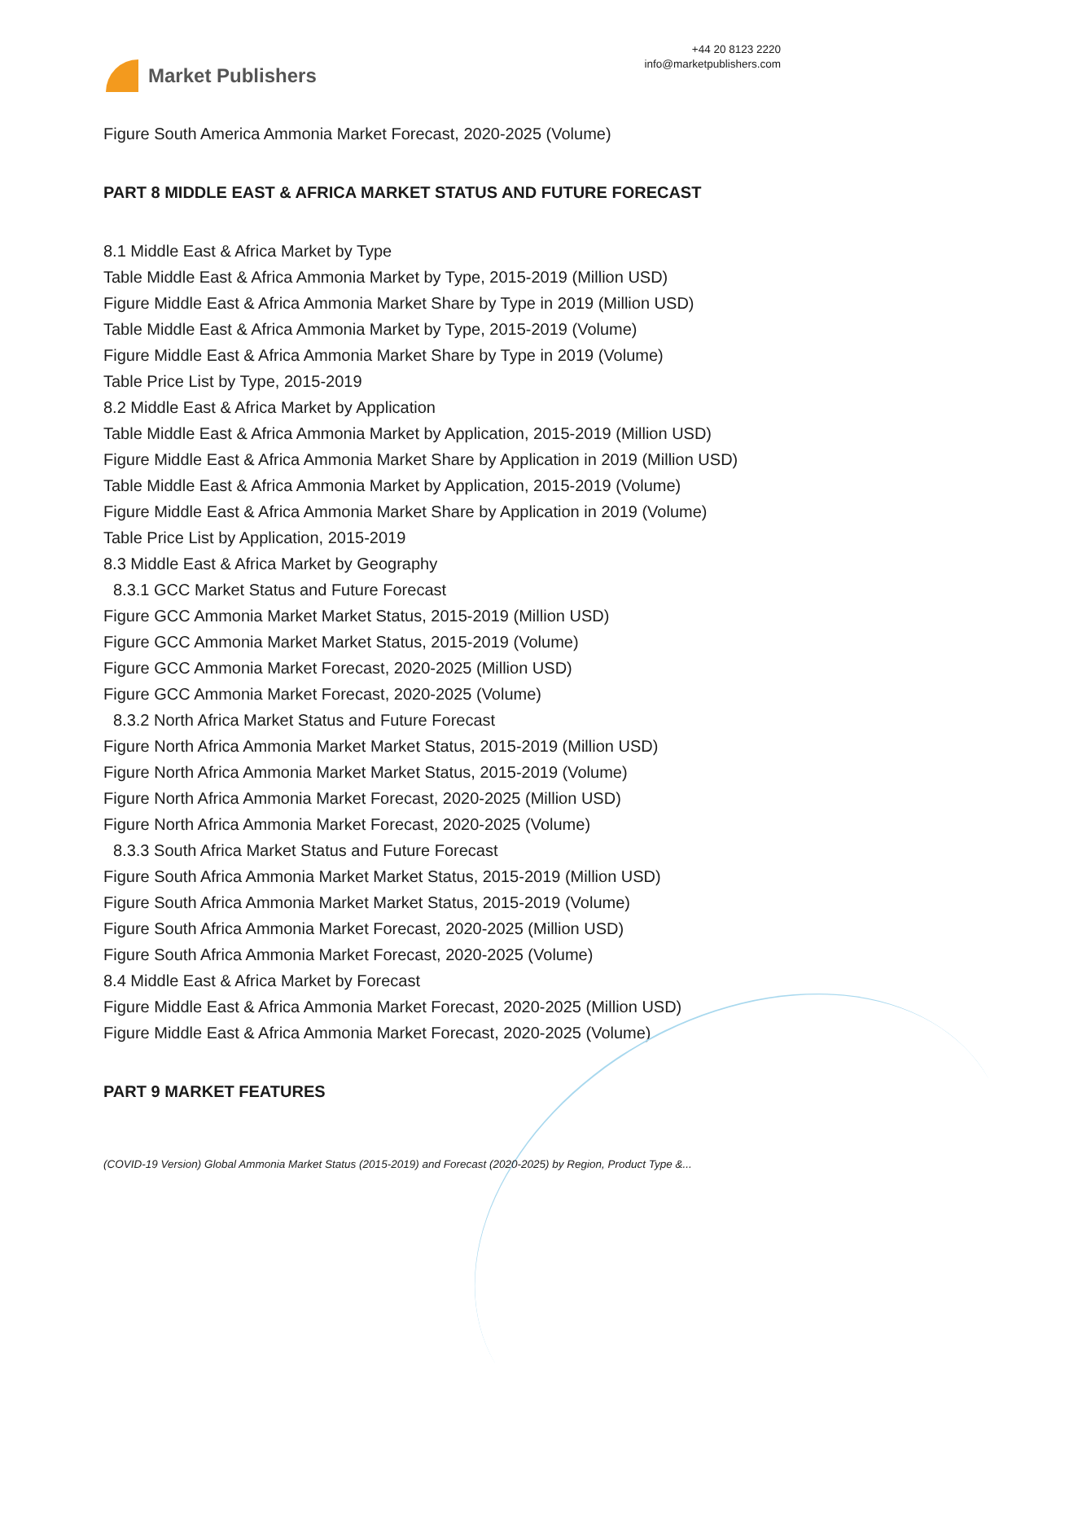Market Publishers
+44 20 8123 2220
info@marketpublishers.com
Figure South America Ammonia Market Forecast, 2020-2025 (Volume)
PART 8 MIDDLE EAST & AFRICA MARKET STATUS AND FUTURE FORECAST
8.1 Middle East & Africa Market by Type
Table Middle East & Africa Ammonia Market by Type, 2015-2019 (Million USD)
Figure Middle East & Africa Ammonia Market Share by Type in 2019 (Million USD)
Table Middle East & Africa Ammonia Market by Type, 2015-2019 (Volume)
Figure Middle East & Africa Ammonia Market Share by Type in 2019 (Volume)
Table Price List by Type, 2015-2019
8.2 Middle East & Africa Market by Application
Table Middle East & Africa Ammonia Market by Application, 2015-2019 (Million USD)
Figure Middle East & Africa Ammonia Market Share by Application in 2019 (Million USD)
Table Middle East & Africa Ammonia Market by Application, 2015-2019 (Volume)
Figure Middle East & Africa Ammonia Market Share by Application in 2019 (Volume)
Table Price List by Application, 2015-2019
8.3 Middle East & Africa Market by Geography
8.3.1 GCC Market Status and Future Forecast
Figure GCC Ammonia Market Market Status, 2015-2019 (Million USD)
Figure GCC Ammonia Market Market Status, 2015-2019 (Volume)
Figure GCC Ammonia Market Forecast, 2020-2025 (Million USD)
Figure GCC Ammonia Market Forecast, 2020-2025 (Volume)
8.3.2 North Africa Market Status and Future Forecast
Figure North Africa Ammonia Market Market Status, 2015-2019 (Million USD)
Figure North Africa Ammonia Market Market Status, 2015-2019 (Volume)
Figure North Africa Ammonia Market Forecast, 2020-2025 (Million USD)
Figure North Africa Ammonia Market Forecast, 2020-2025 (Volume)
8.3.3 South Africa Market Status and Future Forecast
Figure South Africa Ammonia Market Market Status, 2015-2019 (Million USD)
Figure South Africa Ammonia Market Market Status, 2015-2019 (Volume)
Figure South Africa Ammonia Market Forecast, 2020-2025 (Million USD)
Figure South Africa Ammonia Market Forecast, 2020-2025 (Volume)
8.4 Middle East & Africa Market by Forecast
Figure Middle East & Africa Ammonia Market Forecast, 2020-2025 (Million USD)
Figure Middle East & Africa Ammonia Market Forecast, 2020-2025 (Volume)
PART 9 MARKET FEATURES
(COVID-19 Version) Global Ammonia Market Status (2015-2019) and Forecast (2020-2025) by Region, Product Type &...